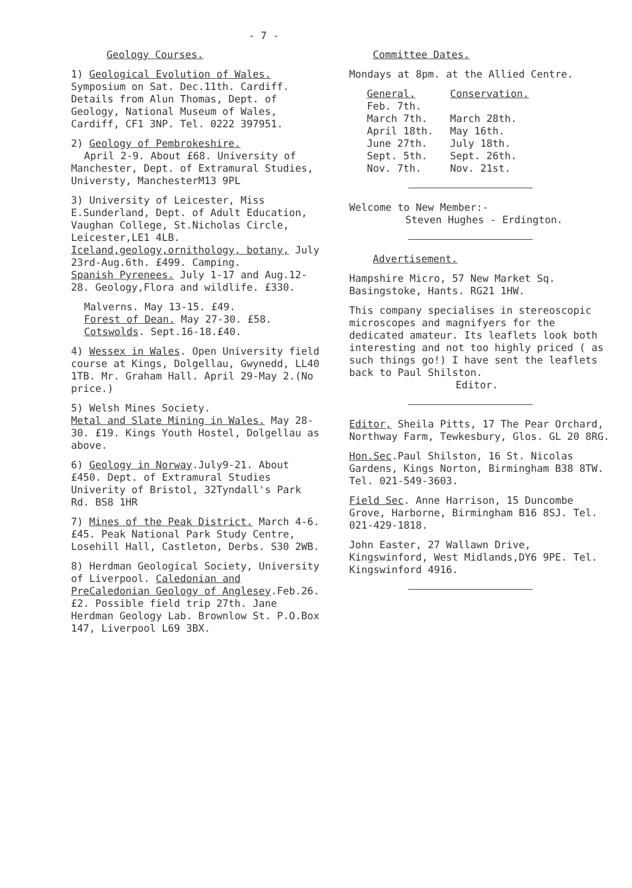- 7 -
Geology Courses.
1) Geological Evolution of Wales. Symposium on Sat. Dec.11th. Cardiff.
Details from Alun Thomas, Dept. of Geology, National Museum of Wales, Cardiff, CF1 3NP. Tel. 0222 397951.
2) Geology of Pembrokeshire.
April 2-9. About £68. University of Manchester, Dept. of Extramural Studies, Universty, ManchesterM13 9PL
3) University of Leicester, Miss E.Sunderland, Dept. of Adult Education, Vaughan College, St.Nicholas Circle, Leicester,LE1 4LB.
Iceland,geology,ornithology, botany, July 23rd-Aug.6th. £499. Camping.
Spanish Pyrenees. July 1-17 and Aug.12-28. Geology,Flora and wildlife. £330.
Malverns. May 13-15. £49.
Forest of Dean. May 27-30. £58.
Cotswolds. Sept.16-18.£40.
4) Wessex in Wales. Open University field course at Kings, Dolgellau, Gwynedd, LL40 1TB. Mr. Graham Hall. April 29-May 2.(No price.)
5) Welsh Mines Society.
Metal and Slate Mining in Wales. May 28-30. £19. Kings Youth Hostel, Dolgellau as above.
6) Geology in Norway.July9-21. About £450. Dept. of Extramural Studies Univerity of Bristol, 32Tyndall's Park Rd. BS8 1HR
7) Mines of the Peak District. March 4-6. £45. Peak National Park Study Centre, Losehill Hall, Castleton, Derbs. S30 2WB.
8) Herdman Geological Society, University of Liverpool. Caledonian and PreCaledonian Geology of Anglesey.Feb.26. £2. Possible field trip 27th. Jane Herdman Geology Lab. Brownlow St. P.O.Box 147, Liverpool L69 3BX.
Committee Dates.
Mondays at 8pm. at the Allied Centre.
| General. | Conservation. |
| --- | --- |
| Feb. 7th. | |
| March 7th. | March 28th. |
| April 18th. | May 16th. |
| June 27th. | July 18th. |
| Sept. 5th. | Sept. 26th. |
| Nov. 7th. | Nov. 21st. |
Welcome to New Member:-
Steven Hughes - Erdington.
Advertisement.
Hampshire Micro, 57 New Market Sq. Basingstoke, Hants. RG21 1HW.
This company specialises in stereoscopic microscopes and magnifyers for the dedicated amateur. Its leaflets look both interesting and not too highly priced ( as such things go!) I have sent the leaflets back to Paul Shilston.
Editor.
Editor, Sheila Pitts, 17 The Pear Orchard, Northway Farm, Tewkesbury, Glos. GL 20 8RG.
Hon.Sec.Paul Shilston, 16 St. Nicolas Gardens, Kings Norton, Birmingham B38 8TW. Tel. 021-549-3603.
Field Sec. Anne Harrison, 15 Duncombe Grove, Harborne, Birmingham B16 8SJ. Tel. 021-429-1818.
John Easter, 27 Wallawn Drive, Kingswinford, West Midlands,DY6 9PE. Tel. Kingswinford 4916.